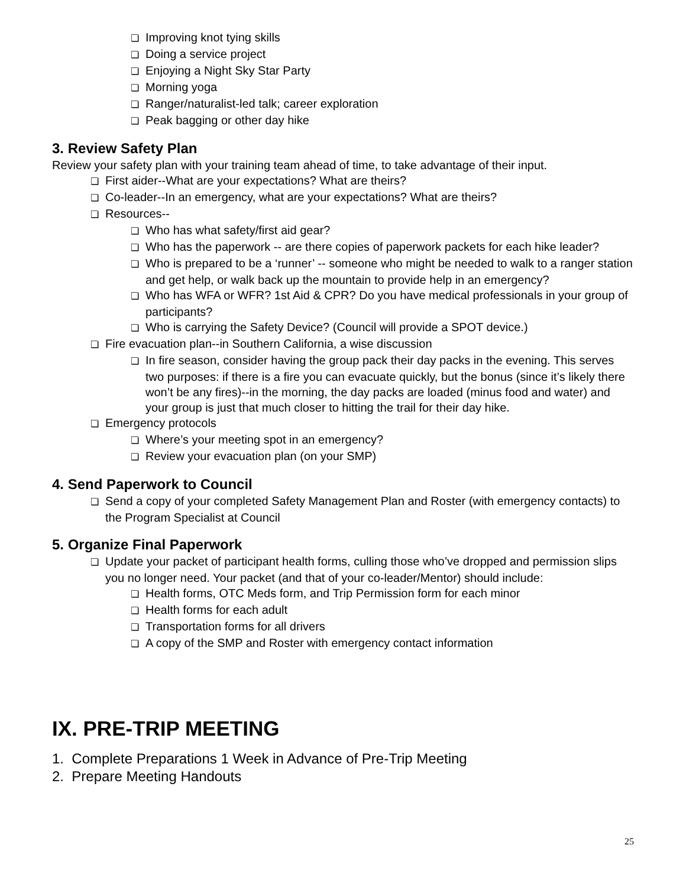❏ Improving knot tying skills
❏ Doing a service project
❏ Enjoying a Night Sky Star Party
❏ Morning yoga
❏ Ranger/naturalist-led talk; career exploration
❏ Peak bagging or other day hike
3. Review Safety Plan
Review your safety plan with your training team ahead of time, to take advantage of their input.
❏ First aider--What are your expectations? What are theirs?
❏ Co-leader--In an emergency, what are your expectations? What are theirs?
❏ Resources--
❏ Who has what safety/first aid gear?
❏ Who has the paperwork -- are there copies of paperwork packets for each hike leader?
❏ Who is prepared to be a ‘runner’ -- someone who might be needed to walk to a ranger station and get help, or walk back up the mountain to provide help in an emergency?
❏ Who has WFA or WFR? 1st Aid & CPR? Do you have medical professionals in your group of participants?
❏ Who is carrying the Safety Device? (Council will provide a SPOT device.)
❏ Fire evacuation plan--in Southern California, a wise discussion
❏ In fire season, consider having the group pack their day packs in the evening. This serves two purposes: if there is a fire you can evacuate quickly, but the bonus (since it’s likely there won’t be any fires)--in the morning, the day packs are loaded (minus food and water) and your group is just that much closer to hitting the trail for their day hike.
❏ Emergency protocols
❏ Where’s your meeting spot in an emergency?
❏ Review your evacuation plan (on your SMP)
4. Send Paperwork to Council
❏ Send a copy of your completed Safety Management Plan and Roster (with emergency contacts) to the Program Specialist at Council
5. Organize Final Paperwork
❏ Update your packet of participant health forms, culling those who’ve dropped and permission slips you no longer need. Your packet (and that of your co-leader/Mentor) should include:
❏ Health forms, OTC Meds form, and Trip Permission form for each minor
❏ Health forms for each adult
❏ Transportation forms for all drivers
❏ A copy of the SMP and Roster with emergency contact information
IX. PRE-TRIP MEETING
1. Complete Preparations 1 Week in Advance of Pre-Trip Meeting
2. Prepare Meeting Handouts
25